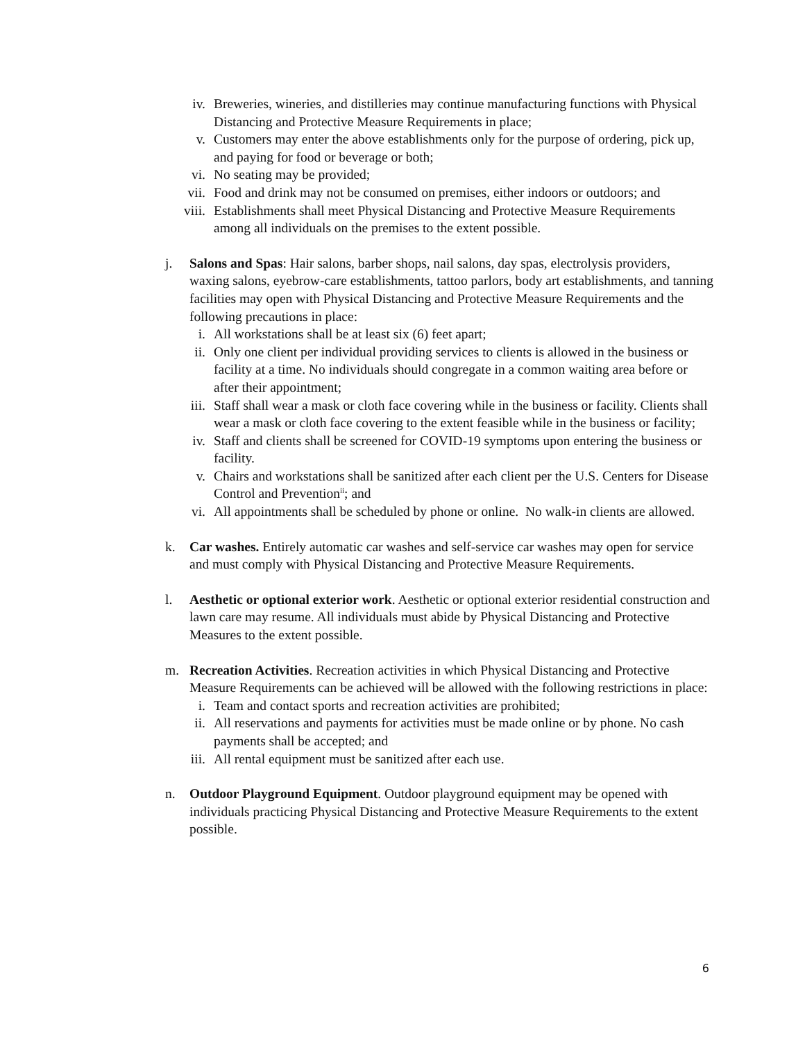iv. Breweries, wineries, and distilleries may continue manufacturing functions with Physical Distancing and Protective Measure Requirements in place;
v. Customers may enter the above establishments only for the purpose of ordering, pick up, and paying for food or beverage or both;
vi. No seating may be provided;
vii. Food and drink may not be consumed on premises, either indoors or outdoors; and
viii. Establishments shall meet Physical Distancing and Protective Measure Requirements among all individuals on the premises to the extent possible.
j. Salons and Spas: Hair salons, barber shops, nail salons, day spas, electrolysis providers, waxing salons, eyebrow-care establishments, tattoo parlors, body art establishments, and tanning facilities may open with Physical Distancing and Protective Measure Requirements and the following precautions in place:
i. All workstations shall be at least six (6) feet apart;
ii. Only one client per individual providing services to clients is allowed in the business or facility at a time. No individuals should congregate in a common waiting area before or after their appointment;
iii. Staff shall wear a mask or cloth face covering while in the business or facility. Clients shall wear a mask or cloth face covering to the extent feasible while in the business or facility;
iv. Staff and clients shall be screened for COVID-19 symptoms upon entering the business or facility.
v. Chairs and workstations shall be sanitized after each client per the U.S. Centers for Disease Control and Prevention<sup>ii</sup>; and
vi. All appointments shall be scheduled by phone or online. No walk-in clients are allowed.
k. Car washes. Entirely automatic car washes and self-service car washes may open for service and must comply with Physical Distancing and Protective Measure Requirements.
l. Aesthetic or optional exterior work. Aesthetic or optional exterior residential construction and lawn care may resume. All individuals must abide by Physical Distancing and Protective Measures to the extent possible.
m. Recreation Activities. Recreation activities in which Physical Distancing and Protective Measure Requirements can be achieved will be allowed with the following restrictions in place:
i. Team and contact sports and recreation activities are prohibited;
ii. All reservations and payments for activities must be made online or by phone. No cash payments shall be accepted; and
iii. All rental equipment must be sanitized after each use.
n. Outdoor Playground Equipment. Outdoor playground equipment may be opened with individuals practicing Physical Distancing and Protective Measure Requirements to the extent possible.
6